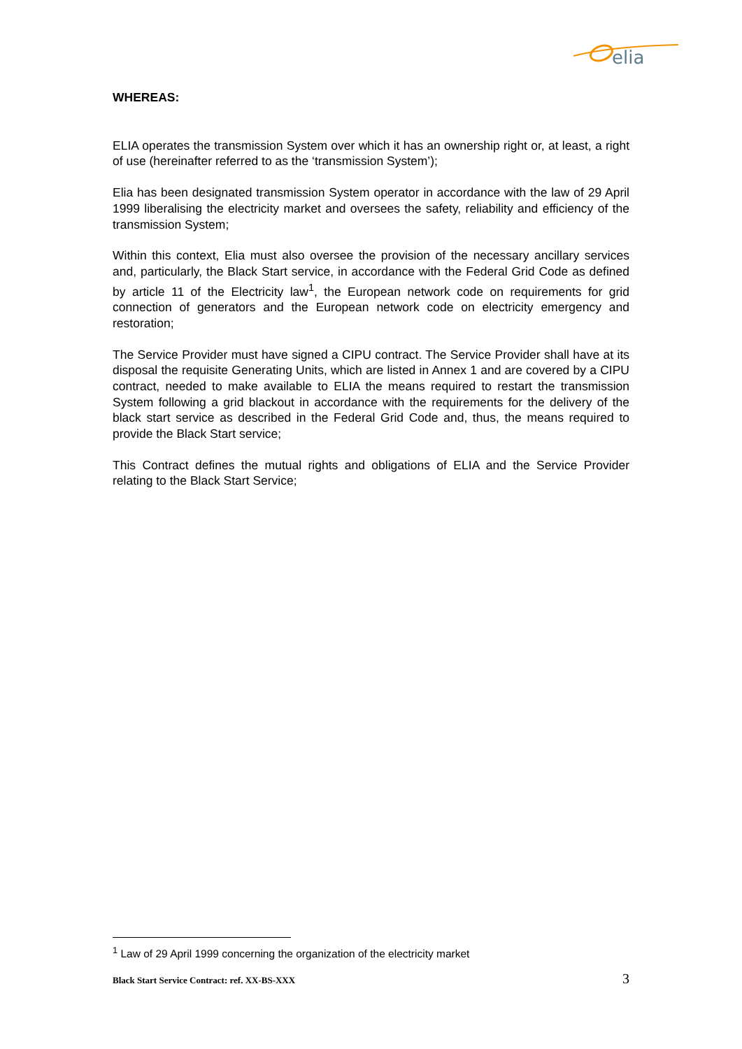elia
WHEREAS:
ELIA operates the transmission System over which it has an ownership right or, at least, a right of use (hereinafter referred to as the ‘transmission System’);
Elia has been designated transmission System operator in accordance with the law of 29 April 1999 liberalising the electricity market and oversees the safety, reliability and efficiency of the transmission System;
Within this context, Elia must also oversee the provision of the necessary ancillary services and, particularly, the Black Start service, in accordance with the Federal Grid Code as defined by article 11 of the Electricity law<sup>1</sup>, the European network code on requirements for grid connection of generators and the European network code on electricity emergency and restoration;
The Service Provider must have signed a CIPU contract. The Service Provider shall have at its disposal the requisite Generating Units, which are listed in Annex 1 and are covered by a CIPU contract, needed to make available to ELIA the means required to restart the transmission System following a grid blackout in accordance with the requirements for the delivery of the black start service as described in the Federal Grid Code and, thus, the means required to provide the Black Start service;
This Contract defines the mutual rights and obligations of ELIA and the Service Provider relating to the Black Start Service;
<sup>1</sup> Law of 29 April 1999 concerning the organization of the electricity market
Black Start Service Contract: ref. XX-BS-XXX 3